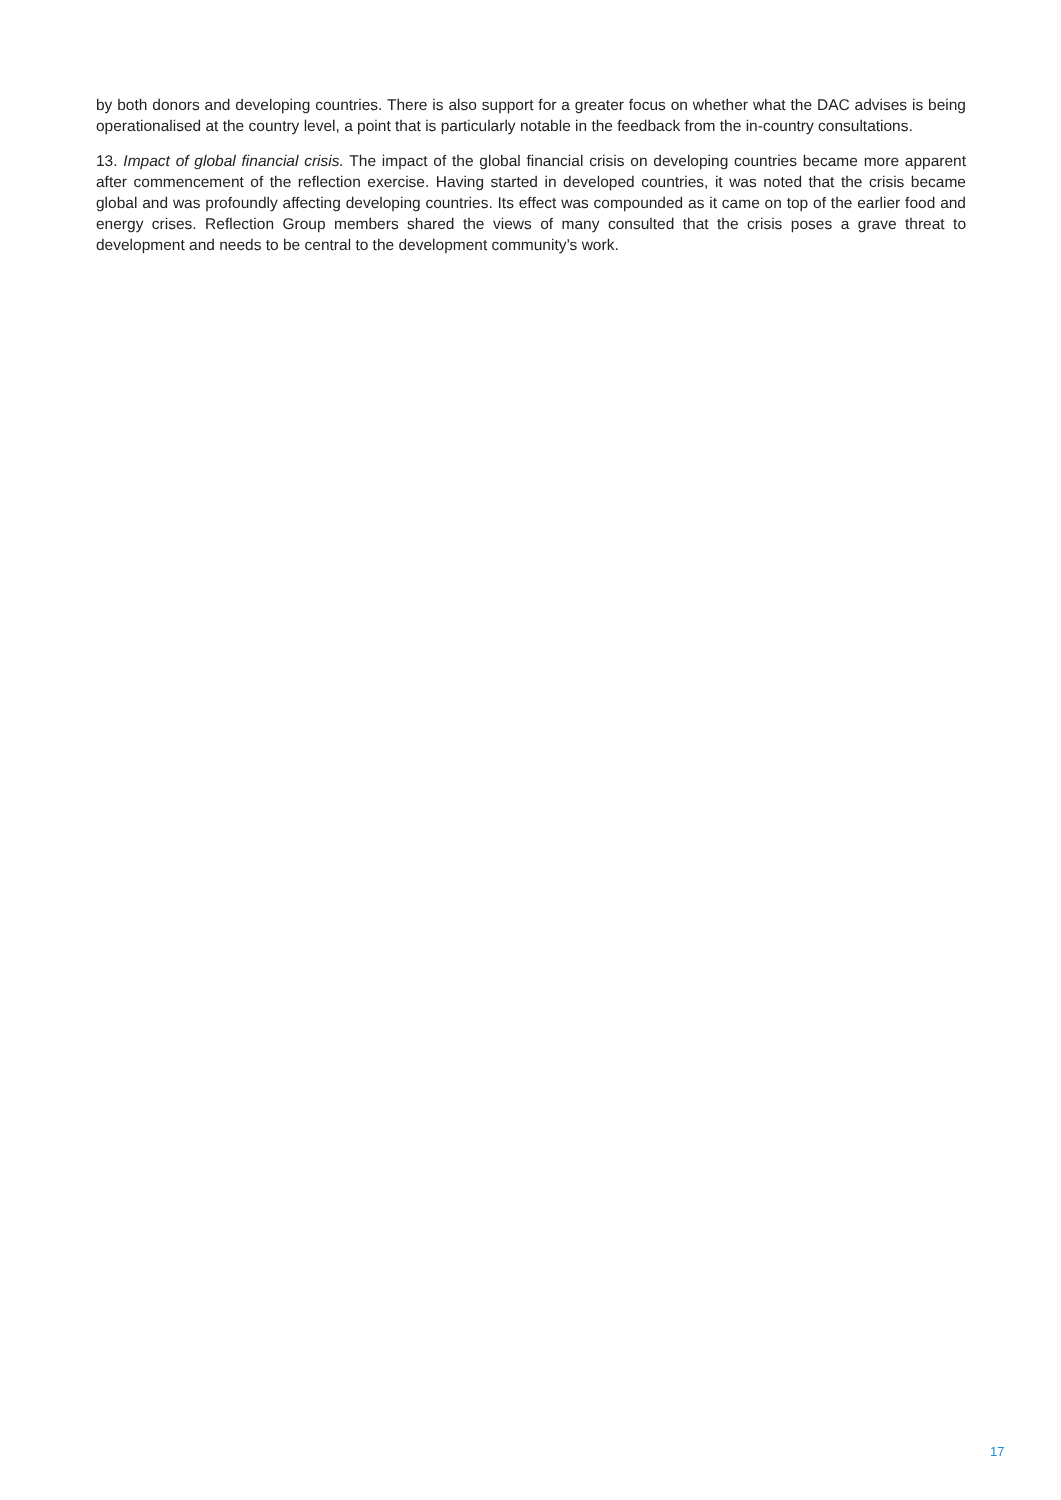by both donors and developing countries. There is also support for a greater focus on whether what the DAC advises is being operationalised at the country level, a point that is particularly notable in the feedback from the in-country consultations.
13. Impact of global financial crisis. The impact of the global financial crisis on developing countries became more apparent after commencement of the reflection exercise. Having started in developed countries, it was noted that the crisis became global and was profoundly affecting developing countries. Its effect was compounded as it came on top of the earlier food and energy crises. Reflection Group members shared the views of many consulted that the crisis poses a grave threat to development and needs to be central to the development community’s work.
17